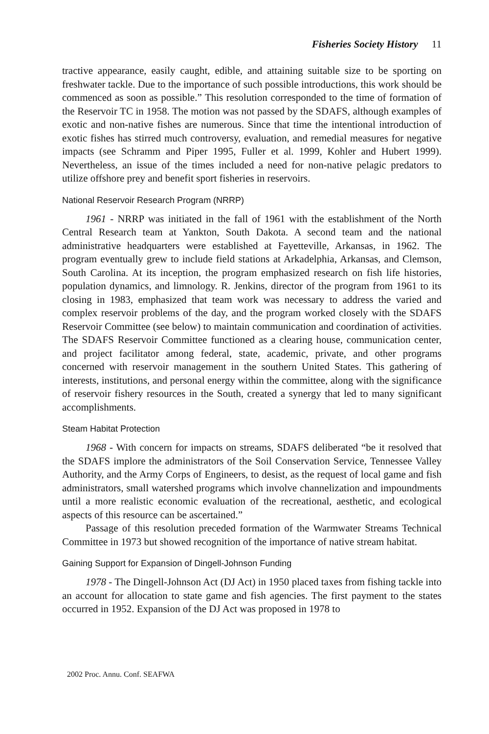Fisheries Society History 11
tractive appearance, easily caught, edible, and attaining suitable size to be sporting on freshwater tackle. Due to the importance of such possible introductions, this work should be commenced as soon as possible.” This resolution corresponded to the time of formation of the Reservoir TC in 1958. The motion was not passed by the SDAFS, although examples of exotic and non-native fishes are numerous. Since that time the intentional introduction of exotic fishes has stirred much controversy, evaluation, and remedial measures for negative impacts (see Schramm and Piper 1995, Fuller et al. 1999, Kohler and Hubert 1999). Nevertheless, an issue of the times included a need for non-native pelagic predators to utilize offshore prey and benefit sport fisheries in reservoirs.
National Reservoir Research Program (NRRP)
1961 - NRRP was initiated in the fall of 1961 with the establishment of the North Central Research team at Yankton, South Dakota. A second team and the national administrative headquarters were established at Fayetteville, Arkansas, in 1962. The program eventually grew to include field stations at Arkadelphia, Arkansas, and Clemson, South Carolina. At its inception, the program emphasized research on fish life histories, population dynamics, and limnology. R. Jenkins, director of the program from 1961 to its closing in 1983, emphasized that team work was necessary to address the varied and complex reservoir problems of the day, and the program worked closely with the SDAFS Reservoir Committee (see below) to maintain communication and coordination of activities. The SDAFS Reservoir Committee functioned as a clearing house, communication center, and project facilitator among federal, state, academic, private, and other programs concerned with reservoir management in the southern United States. This gathering of interests, institutions, and personal energy within the committee, along with the significance of reservoir fishery resources in the South, created a synergy that led to many significant accomplishments.
Steam Habitat Protection
1968 - With concern for impacts on streams, SDAFS deliberated “be it resolved that the SDAFS implore the administrators of the Soil Conservation Service, Tennessee Valley Authority, and the Army Corps of Engineers, to desist, as the request of local game and fish administrators, small watershed programs which involve channelization and impoundments until a more realistic economic evaluation of the recreational, aesthetic, and ecological aspects of this resource can be ascertained.”
Passage of this resolution preceded formation of the Warmwater Streams Technical Committee in 1973 but showed recognition of the importance of native stream habitat.
Gaining Support for Expansion of Dingell-Johnson Funding
1978 - The Dingell-Johnson Act (DJ Act) in 1950 placed taxes from fishing tackle into an account for allocation to state game and fish agencies. The first payment to the states occurred in 1952. Expansion of the DJ Act was proposed in 1978 to
2002 Proc. Annu. Conf. SEAFWA